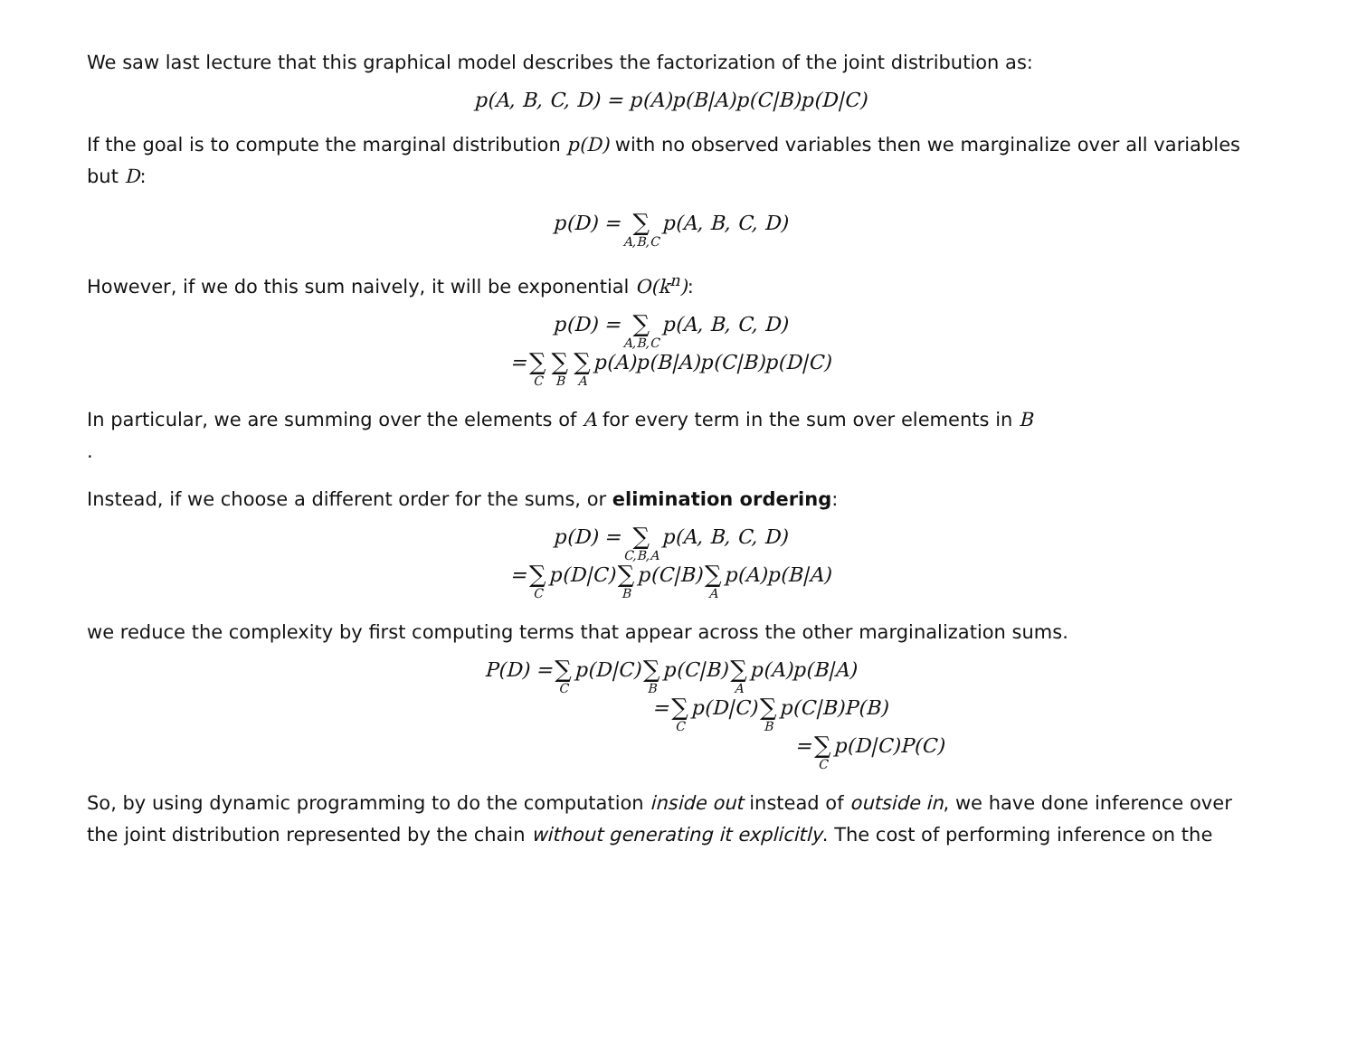We saw last lecture that this graphical model describes the factorization of the joint distribution as:
p(A, B, C, D) = p(A)p(B|A)p(C|B)p(D|C)
If the goal is to compute the marginal distribution p(D) with no observed variables then we marginalize over all variables but D:
p(D) = ∑ A,B,C p(A, B, C, D)
However, if we do this sum naively, it will be exponential O(k<sup>n</sup>):
p(D) = ∑ A,B,C p(A, B, C, D)
= ∑ C ∑ B ∑ A p(A)p(B|A)p(C|B)p(D|C)
In particular, we are summing over the elements of A for every term in the sum over elements in B
.
Instead, if we choose a different order for the sums, or elimination ordering:
p(D) = ∑ C,B,A p(A, B, C, D)
= ∑ C p(D|C) ∑ B p(C|B) ∑ A p(A)p(B|A)
we reduce the complexity by first computing terms that appear across the other marginalization sums.
P(D) = ∑ C p(D|C) ∑ B p(C|B) ∑ A p(A)p(B|A)
= ∑ C p(D|C) ∑ B p(C|B)P(B)
= ∑ C p(D|C)P(C)
So, by using dynamic programming to do the computation inside out instead of outside in, we have done inference over the joint distribution represented by the chain without generating it explicitly. The cost of performing inference on the